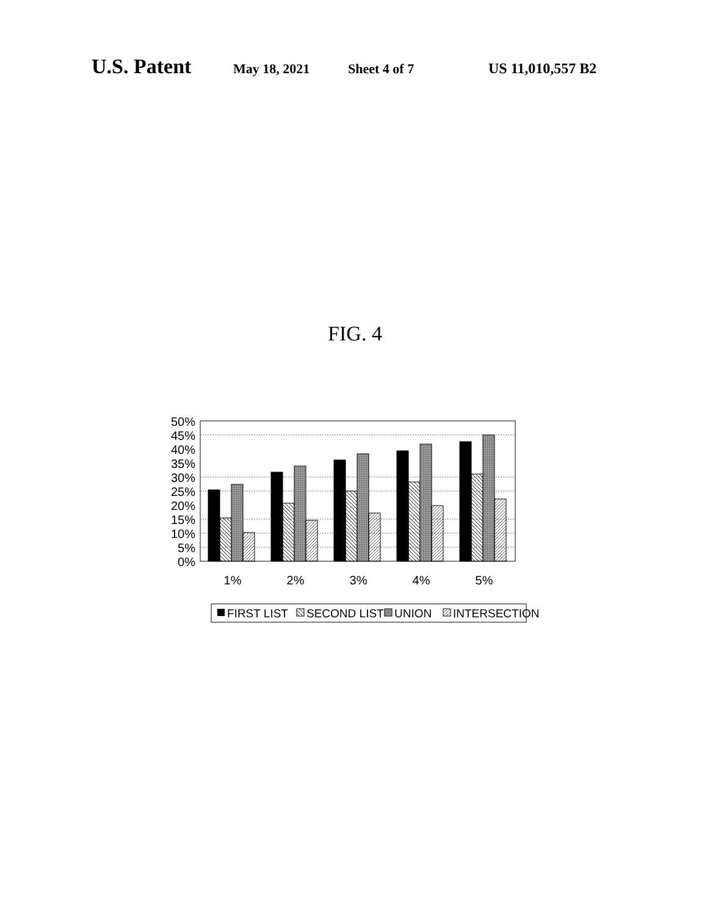U.S. Patent May 18, 2021 Sheet 4 of 7 US 11,010,557 B2
FIG. 4
50%
45%
40%
35%
30%
25%
20%
15%
10%
5%
0%
1%
2%
3%
4%
5%
FIRST LIST
SECOND LIST
UNION
INTERSECTION